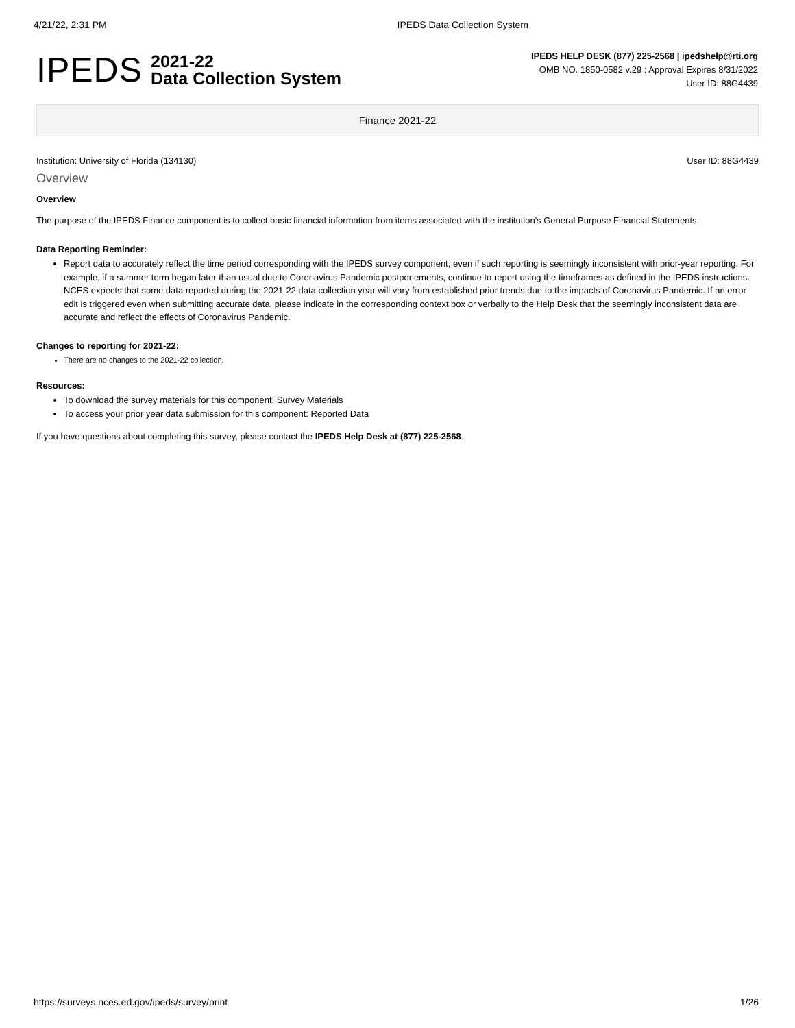4/21/22, 2:31 PM IPEDS Data Collection System
IPEDS
2021-22
Data Collection System
IPEDS HELP DESK (877) 225-2568 | ipedshelp@rti.org
OMB NO. 1850-0582 v.29 : Approval Expires 8/31/2022
User ID: 88G4439
Finance 2021-22
Institution: University of Florida (134130) User ID: 88G4439
Overview
Overview
The purpose of the IPEDS Finance component is to collect basic financial information from items associated with the institution's General Purpose Financial Statements.
Data Reporting Reminder:
Report data to accurately reflect the time period corresponding with the IPEDS survey component, even if such reporting is seemingly inconsistent with prior-year reporting. For example, if a summer term began later than usual due to Coronavirus Pandemic postponements, continue to report using the timeframes as defined in the IPEDS instructions. NCES expects that some data reported during the 2021-22 data collection year will vary from established prior trends due to the impacts of Coronavirus Pandemic. If an error edit is triggered even when submitting accurate data, please indicate in the corresponding context box or verbally to the Help Desk that the seemingly inconsistent data are accurate and reflect the effects of Coronavirus Pandemic.
Changes to reporting for 2021-22:
There are no changes to the 2021-22 collection.
Resources:
To download the survey materials for this component: Survey Materials
To access your prior year data submission for this component: Reported Data
If you have questions about completing this survey, please contact the IPEDS Help Desk at (877) 225-2568.
https://surveys.nces.ed.gov/ipeds/survey/print 1/26